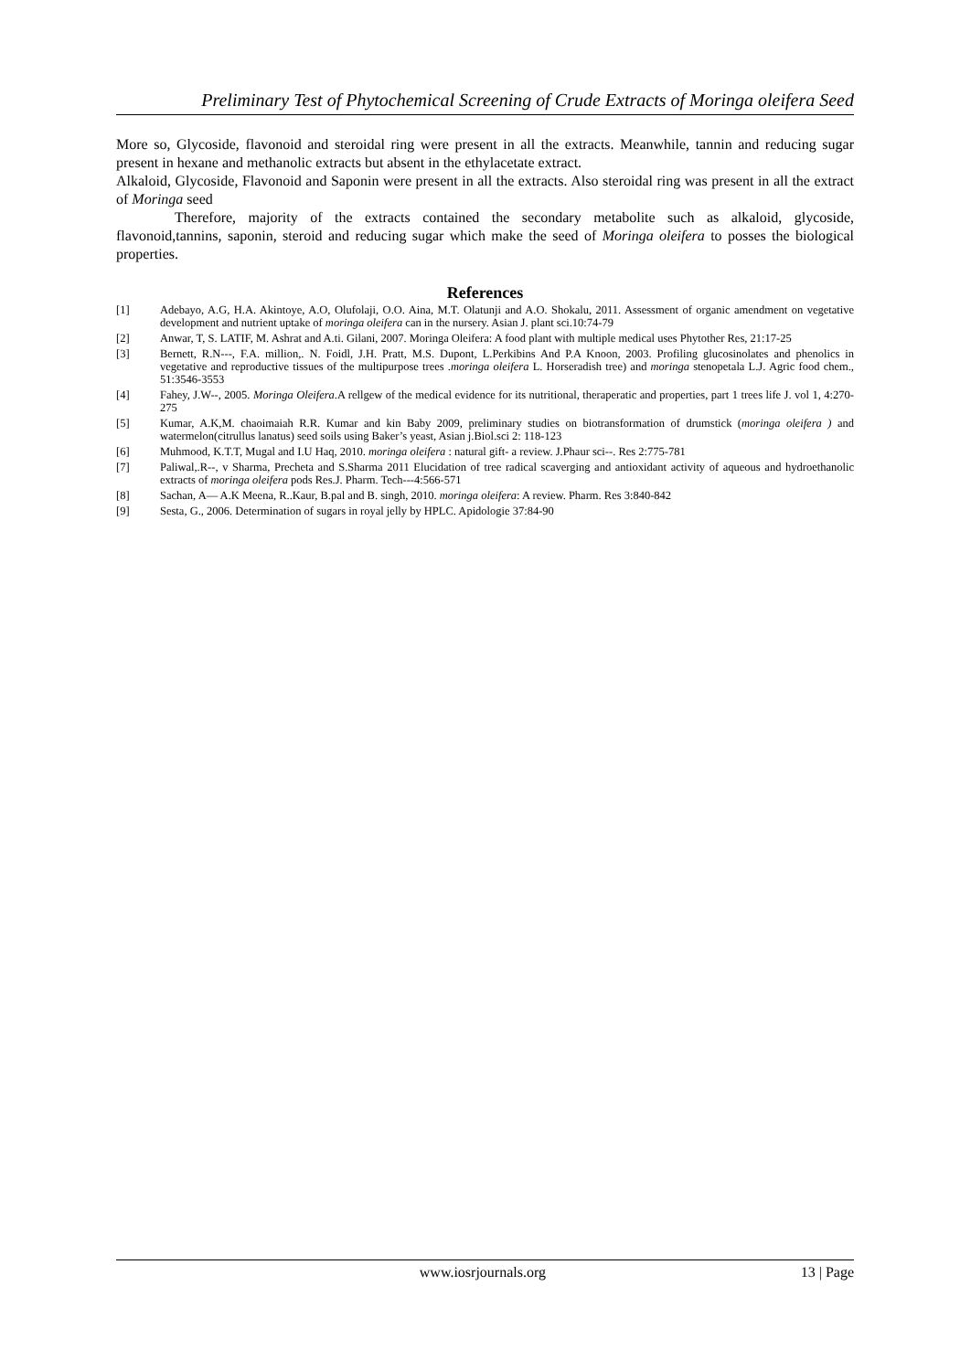Preliminary Test of Phytochemical Screening of Crude Extracts of Moringa oleifera Seed
More so, Glycoside, flavonoid and steroidal ring were present in all the extracts. Meanwhile, tannin and reducing sugar present in hexane and methanolic extracts but absent in the ethylacetate extract.
Alkaloid, Glycoside, Flavonoid and Saponin were present in all the extracts. Also steroidal ring was present in all the extract of Moringa seed
Therefore, majority of the extracts contained the secondary metabolite such as alkaloid, glycoside, flavonoid,tannins, saponin, steroid and reducing sugar which make the seed of Moringa oleifera to posses the biological properties.
References
[1] Adebayo, A.G, H.A. Akintoye, A.O, Olufolaji, O.O. Aina, M.T. Olatunji and A.O. Shokalu, 2011. Assessment of organic amendment on vegetative development and nutrient uptake of moringa oleifera can in the nursery. Asian J. plant sci.10:74-79
[2] Anwar, T, S. LATIF, M. Ashrat and A.ti. Gilani, 2007. Moringa Oleifera: A food plant with multiple medical uses Phytother Res, 21:17-25
[3] Bernett, R.N---, F.A. million,. N. Foidl, J.H. Pratt, M.S. Dupont, L.Perkibins And P.A Knoon, 2003. Profiling glucosinolates and phenolics in vegetative and reproductive tissues of the multipurpose trees .moringa oleifera L. Horseradish tree) and moringa stenopetala L.J. Agric food chem., 51:3546-3553
[4] Fahey, J.W--, 2005. Moringa Oleifera.A rellgew of the medical evidence for its nutritional, theraperatic and properties, part 1 trees life J. vol 1, 4:270-275
[5] Kumar, A.K,M. chaoimaiah R.R. Kumar and kin Baby 2009, preliminary studies on biotransformation of drumstick (moringa oleifera ) and watermelon(citrullus lanatus) seed soils using Baker’s yeast, Asian j.Biol.sci 2: 118-123
[6] Muhmood, K.T.T, Mugal and I.U Haq, 2010. moringa oleifera : natural gift- a review. J.Phaur sci--. Res 2:775-781
[7] Paliwal,.R--, v Sharma, Precheta and S.Sharma 2011 Elucidation of tree radical scaverging and antioxidant activity of aqueous and hydroethanolic extracts of moringa oleifera pods Res.J. Pharm. Tech---4:566-571
[8] Sachan, A— A.K Meena, R..Kaur, B.pal and B. singh, 2010. moringa oleifera: A review. Pharm. Res 3:840-842
[9] Sesta, G., 2006. Determination of sugars in royal jelly by HPLC. Apidologie 37:84-90
www.iosrjournals.org 13 | Page